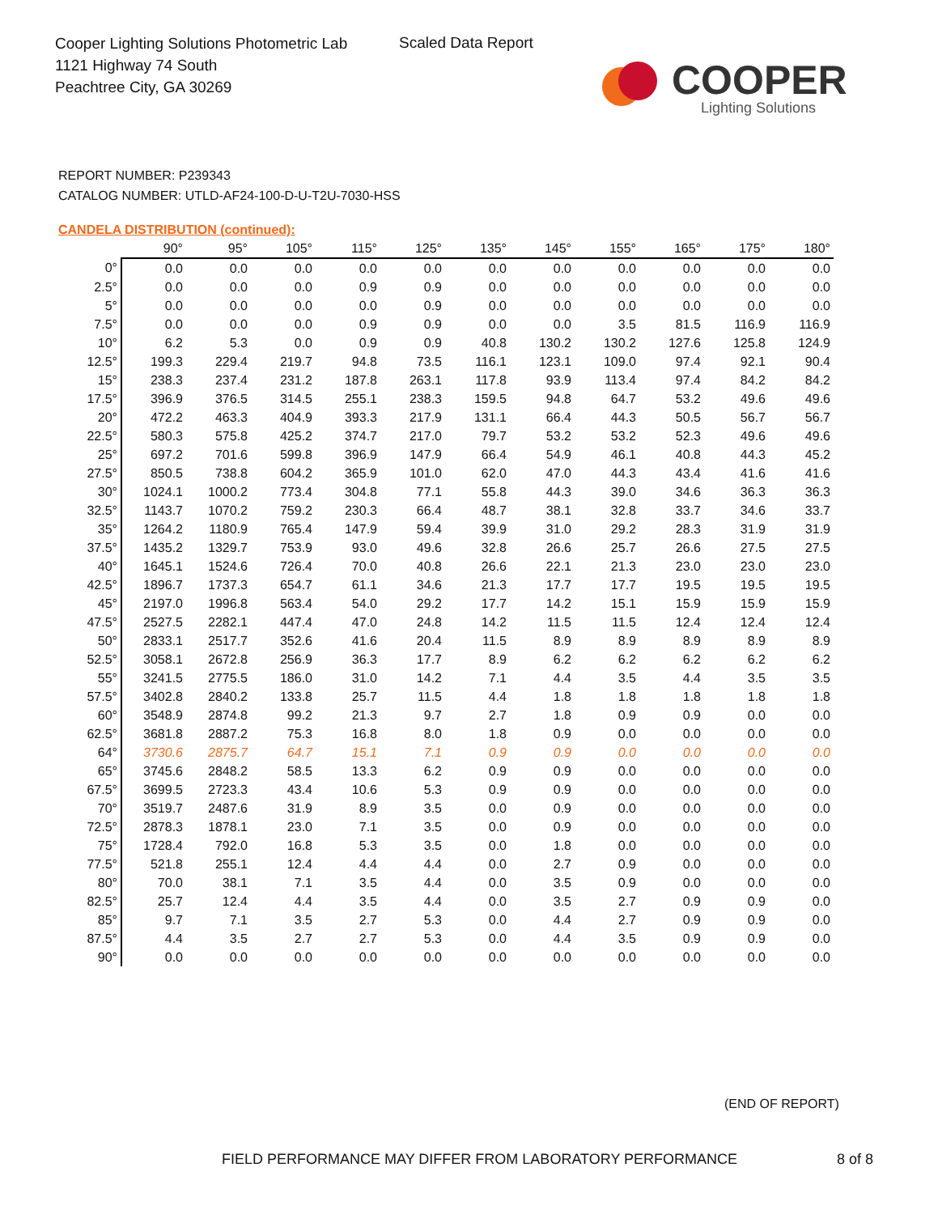Cooper Lighting Solutions Photometric Lab
1121 Highway 74 South
Peachtree City, GA 30269
Scaled Data Report
COOPER
Lighting Solutions
REPORT NUMBER: P239343
CATALOG NUMBER: UTLD-AF24-100-D-U-T2U-7030-HSS
CANDELA DISTRIBUTION (continued):
| | 90° | 95° | 105° | 115° | 125° | 135° | 145° | 155° | 165° | 175° | 180° |
| --- | --- | --- | --- | --- | --- | --- | --- | --- | --- | --- | --- |
| 0° | 0.0 | 0.0 | 0.0 | 0.0 | 0.0 | 0.0 | 0.0 | 0.0 | 0.0 | 0.0 | 0.0 |
| 2.5° | 0.0 | 0.0 | 0.0 | 0.9 | 0.9 | 0.0 | 0.0 | 0.0 | 0.0 | 0.0 | 0.0 |
| 5° | 0.0 | 0.0 | 0.0 | 0.0 | 0.9 | 0.0 | 0.0 | 0.0 | 0.0 | 0.0 | 0.0 |
| 7.5° | 0.0 | 0.0 | 0.0 | 0.9 | 0.9 | 0.0 | 0.0 | 3.5 | 81.5 | 116.9 | 116.9 |
| 10° | 6.2 | 5.3 | 0.0 | 0.9 | 0.9 | 40.8 | 130.2 | 130.2 | 127.6 | 125.8 | 124.9 |
| 12.5° | 199.3 | 229.4 | 219.7 | 94.8 | 73.5 | 116.1 | 123.1 | 109.0 | 97.4 | 92.1 | 90.4 |
| 15° | 238.3 | 237.4 | 231.2 | 187.8 | 263.1 | 117.8 | 93.9 | 113.4 | 97.4 | 84.2 | 84.2 |
| 17.5° | 396.9 | 376.5 | 314.5 | 255.1 | 238.3 | 159.5 | 94.8 | 64.7 | 53.2 | 49.6 | 49.6 |
| 20° | 472.2 | 463.3 | 404.9 | 393.3 | 217.9 | 131.1 | 66.4 | 44.3 | 50.5 | 56.7 | 56.7 |
| 22.5° | 580.3 | 575.8 | 425.2 | 374.7 | 217.0 | 79.7 | 53.2 | 53.2 | 52.3 | 49.6 | 49.6 |
| 25° | 697.2 | 701.6 | 599.8 | 396.9 | 147.9 | 66.4 | 54.9 | 46.1 | 40.8 | 44.3 | 45.2 |
| 27.5° | 850.5 | 738.8 | 604.2 | 365.9 | 101.0 | 62.0 | 47.0 | 44.3 | 43.4 | 41.6 | 41.6 |
| 30° | 1024.1 | 1000.2 | 773.4 | 304.8 | 77.1 | 55.8 | 44.3 | 39.0 | 34.6 | 36.3 | 36.3 |
| 32.5° | 1143.7 | 1070.2 | 759.2 | 230.3 | 66.4 | 48.7 | 38.1 | 32.8 | 33.7 | 34.6 | 33.7 |
| 35° | 1264.2 | 1180.9 | 765.4 | 147.9 | 59.4 | 39.9 | 31.0 | 29.2 | 28.3 | 31.9 | 31.9 |
| 37.5° | 1435.2 | 1329.7 | 753.9 | 93.0 | 49.6 | 32.8 | 26.6 | 25.7 | 26.6 | 27.5 | 27.5 |
| 40° | 1645.1 | 1524.6 | 726.4 | 70.0 | 40.8 | 26.6 | 22.1 | 21.3 | 23.0 | 23.0 | 23.0 |
| 42.5° | 1896.7 | 1737.3 | 654.7 | 61.1 | 34.6 | 21.3 | 17.7 | 17.7 | 19.5 | 19.5 | 19.5 |
| 45° | 2197.0 | 1996.8 | 563.4 | 54.0 | 29.2 | 17.7 | 14.2 | 15.1 | 15.9 | 15.9 | 15.9 |
| 47.5° | 2527.5 | 2282.1 | 447.4 | 47.0 | 24.8 | 14.2 | 11.5 | 11.5 | 12.4 | 12.4 | 12.4 |
| 50° | 2833.1 | 2517.7 | 352.6 | 41.6 | 20.4 | 11.5 | 8.9 | 8.9 | 8.9 | 8.9 | 8.9 |
| 52.5° | 3058.1 | 2672.8 | 256.9 | 36.3 | 17.7 | 8.9 | 6.2 | 6.2 | 6.2 | 6.2 | 6.2 |
| 55° | 3241.5 | 2775.5 | 186.0 | 31.0 | 14.2 | 7.1 | 4.4 | 3.5 | 4.4 | 3.5 | 3.5 |
| 57.5° | 3402.8 | 2840.2 | 133.8 | 25.7 | 11.5 | 4.4 | 1.8 | 1.8 | 1.8 | 1.8 | 1.8 |
| 60° | 3548.9 | 2874.8 | 99.2 | 21.3 | 9.7 | 2.7 | 1.8 | 0.9 | 0.9 | 0.0 | 0.0 |
| 62.5° | 3681.8 | 2887.2 | 75.3 | 16.8 | 8.0 | 1.8 | 0.9 | 0.0 | 0.0 | 0.0 | 0.0 |
| 64° | 3730.6 | 2875.7 | 64.7 | 15.1 | 7.1 | 0.9 | 0.9 | 0.0 | 0.0 | 0.0 | 0.0 |
| 65° | 3745.6 | 2848.2 | 58.5 | 13.3 | 6.2 | 0.9 | 0.9 | 0.0 | 0.0 | 0.0 | 0.0 |
| 67.5° | 3699.5 | 2723.3 | 43.4 | 10.6 | 5.3 | 0.9 | 0.9 | 0.0 | 0.0 | 0.0 | 0.0 |
| 70° | 3519.7 | 2487.6 | 31.9 | 8.9 | 3.5 | 0.0 | 0.9 | 0.0 | 0.0 | 0.0 | 0.0 |
| 72.5° | 2878.3 | 1878.1 | 23.0 | 7.1 | 3.5 | 0.0 | 0.9 | 0.0 | 0.0 | 0.0 | 0.0 |
| 75° | 1728.4 | 792.0 | 16.8 | 5.3 | 3.5 | 0.0 | 1.8 | 0.0 | 0.0 | 0.0 | 0.0 |
| 77.5° | 521.8 | 255.1 | 12.4 | 4.4 | 4.4 | 0.0 | 2.7 | 0.9 | 0.0 | 0.0 | 0.0 |
| 80° | 70.0 | 38.1 | 7.1 | 3.5 | 4.4 | 0.0 | 3.5 | 0.9 | 0.0 | 0.0 | 0.0 |
| 82.5° | 25.7 | 12.4 | 4.4 | 3.5 | 4.4 | 0.0 | 3.5 | 2.7 | 0.9 | 0.9 | 0.0 |
| 85° | 9.7 | 7.1 | 3.5 | 2.7 | 5.3 | 0.0 | 4.4 | 2.7 | 0.9 | 0.9 | 0.0 |
| 87.5° | 4.4 | 3.5 | 2.7 | 2.7 | 5.3 | 0.0 | 4.4 | 3.5 | 0.9 | 0.9 | 0.0 |
| 90° | 0.0 | 0.0 | 0.0 | 0.0 | 0.0 | 0.0 | 0.0 | 0.0 | 0.0 | 0.0 | 0.0 |
(END OF REPORT)
FIELD PERFORMANCE MAY DIFFER FROM LABORATORY PERFORMANCE
8 of 8